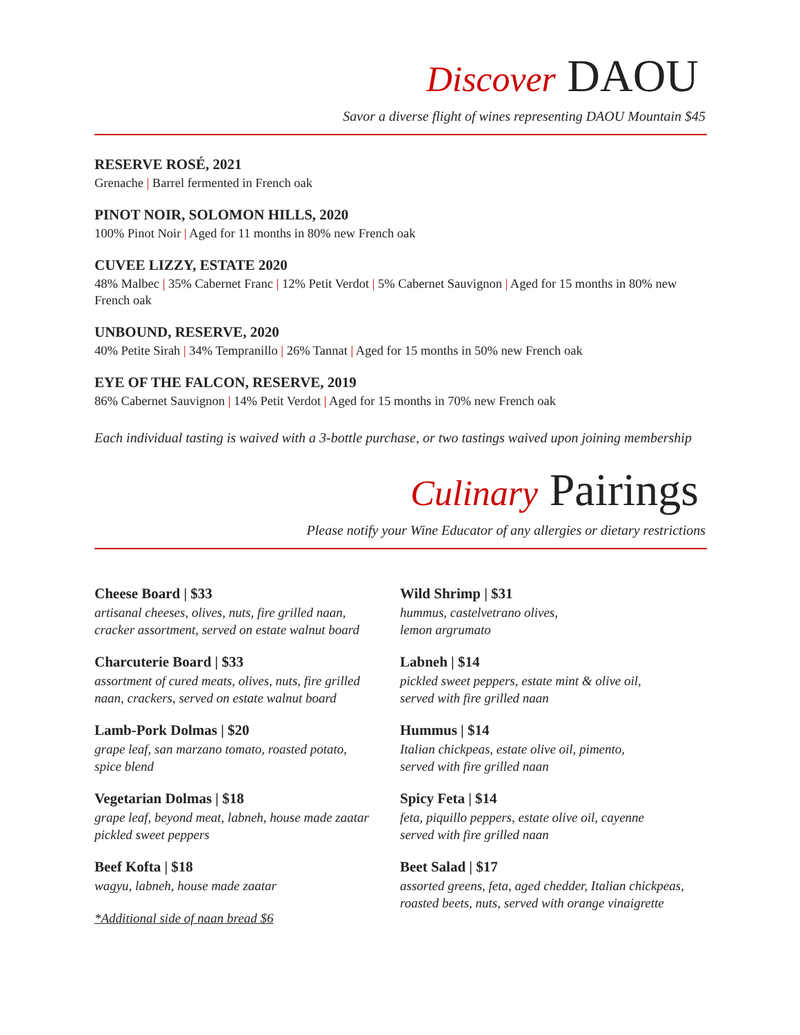Discover DAOU
Savor a diverse flight of wines representing DAOU Mountain $45
RESERVE ROSÉ, 2021
Grenache | Barrel fermented in French oak
PINOT NOIR, SOLOMON HILLS, 2020
100% Pinot Noir | Aged for 11 months in 80% new French oak
CUVEE LIZZY, ESTATE 2020
48% Malbec | 35% Cabernet Franc | 12% Petit Verdot | 5% Cabernet Sauvignon | Aged for 15 months in 80% new French oak
UNBOUND, RESERVE, 2020
40% Petite Sirah | 34% Tempranillo | 26% Tannat | Aged for 15 months in 50% new French oak
EYE OF THE FALCON, RESERVE, 2019
86% Cabernet Sauvignon | 14% Petit Verdot | Aged for 15 months in 70% new French oak
Each individual tasting is waived with a 3-bottle purchase, or two tastings waived upon joining membership
Culinary Pairings
Please notify your Wine Educator of any allergies or dietary restrictions
Cheese Board | $33
artisanal cheeses, olives, nuts, fire grilled naan,
cracker assortment, served on estate walnut board
Charcuterie Board | $33
assortment of cured meats, olives, nuts, fire grilled
naan, crackers, served on estate walnut board
Lamb-Pork Dolmas | $20
grape leaf, san marzano tomato, roasted potato,
spice blend
Vegetarian Dolmas | $18
grape leaf, beyond meat, labneh, house made zaatar
pickled sweet peppers
Beef Kofta | $18
wagyu, labneh, house made zaatar
*Additional side of naan bread $6
Wild Shrimp | $31
hummus, castelvetrano olives,
lemon argrumato
Labneh | $14
pickled sweet peppers, estate mint & olive oil,
served with fire grilled naan
Hummus | $14
Italian chickpeas, estate olive oil, pimento,
served with fire grilled naan
Spicy Feta | $14
feta, piquillo peppers, estate olive oil, cayenne
served with fire grilled naan
Beet Salad | $17
assorted greens, feta, aged chedder, Italian chickpeas,
roasted beets, nuts, served with orange vinaigrette